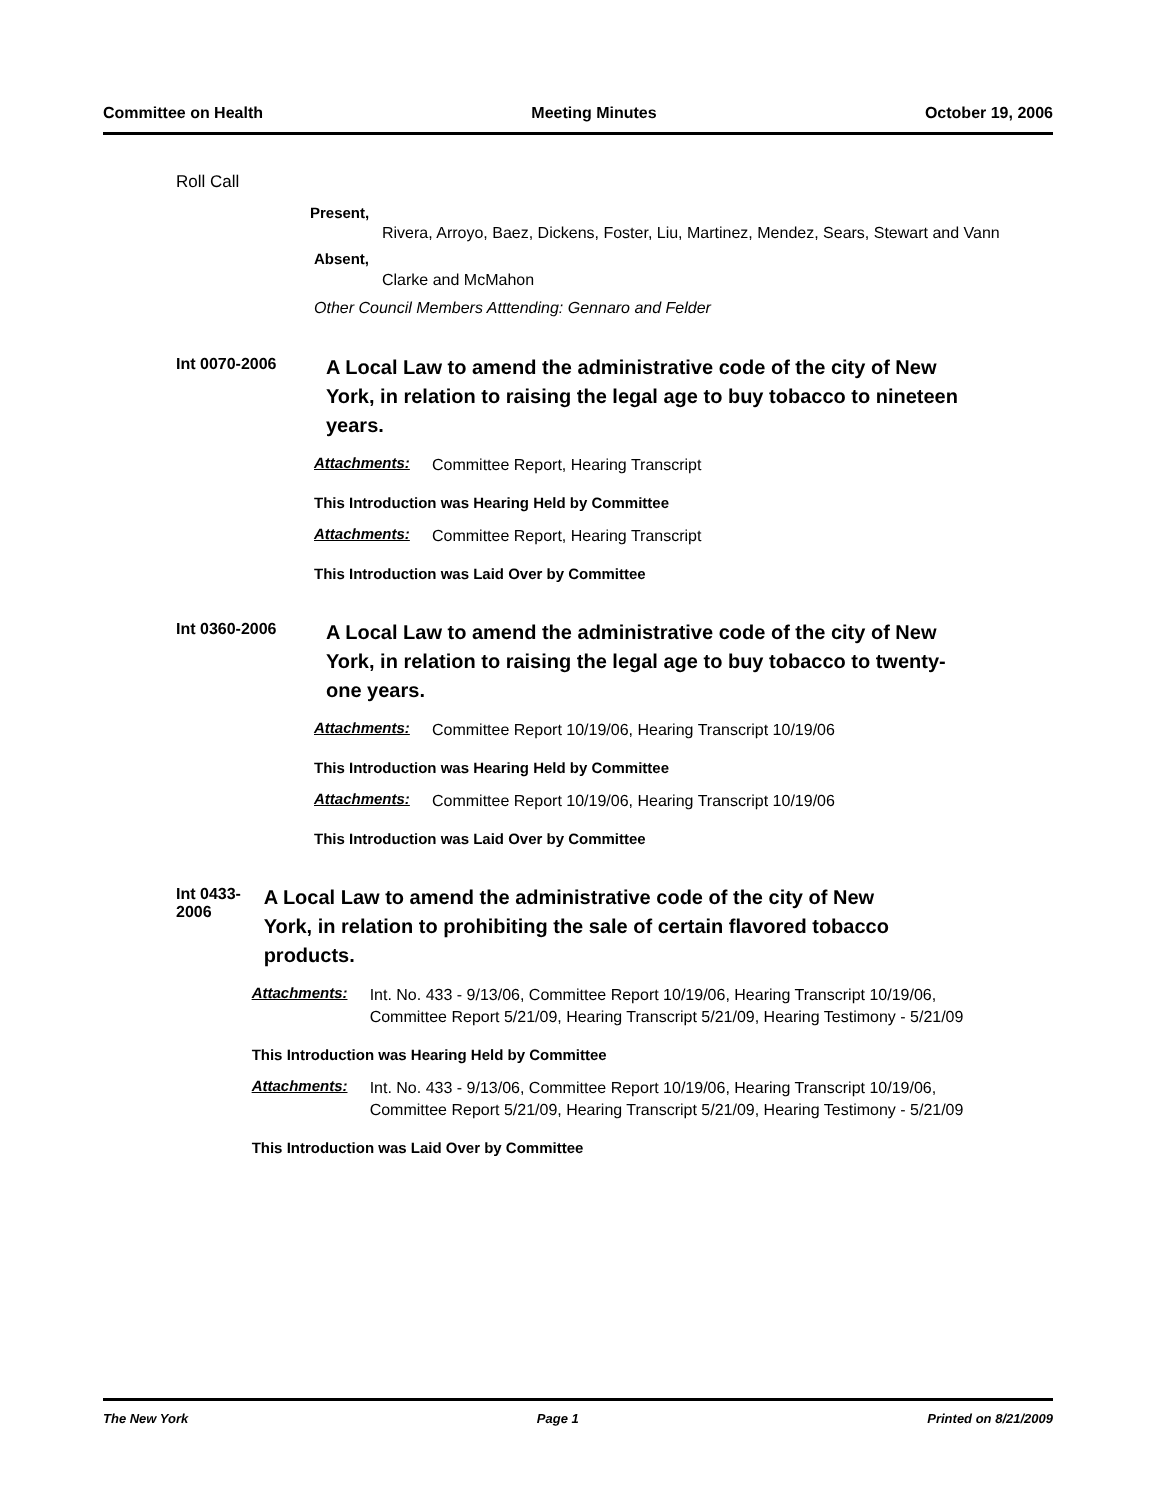Committee on Health Meeting Minutes October 19, 2006
Roll Call
Present,
Rivera, Arroyo, Baez, Dickens, Foster, Liu, Martinez, Mendez, Sears, Stewart and Vann
Absent,
Clarke and McMahon
Other Council Members Atttending: Gennaro and Felder
Int 0070-2006
A Local Law to amend the administrative code of the city of New York, in relation to raising the legal age to buy tobacco to nineteen years.
Attachments: Committee Report, Hearing Transcript
This Introduction was Hearing Held by Committee
Attachments: Committee Report, Hearing Transcript
This Introduction was Laid Over by Committee
Int 0360-2006
A Local Law to amend the administrative code of the city of New York, in relation to raising the legal age to buy tobacco to twenty-one years.
Attachments: Committee Report 10/19/06, Hearing Transcript 10/19/06
This Introduction was Hearing Held by Committee
Attachments: Committee Report 10/19/06, Hearing Transcript 10/19/06
This Introduction was Laid Over by Committee
Int 0433-2006
A Local Law to amend the administrative code of the city of New York, in relation to prohibiting the sale of certain flavored tobacco products.
Attachments: Int. No. 433 - 9/13/06, Committee Report 10/19/06, Hearing Transcript 10/19/06, Committee Report 5/21/09, Hearing Transcript 5/21/09, Hearing Testimony - 5/21/09
This Introduction was Hearing Held by Committee
Attachments: Int. No. 433 - 9/13/06, Committee Report 10/19/06, Hearing Transcript 10/19/06, Committee Report 5/21/09, Hearing Transcript 5/21/09, Hearing Testimony - 5/21/09
This Introduction was Laid Over by Committee
The New York Page 1 Printed on 8/21/2009